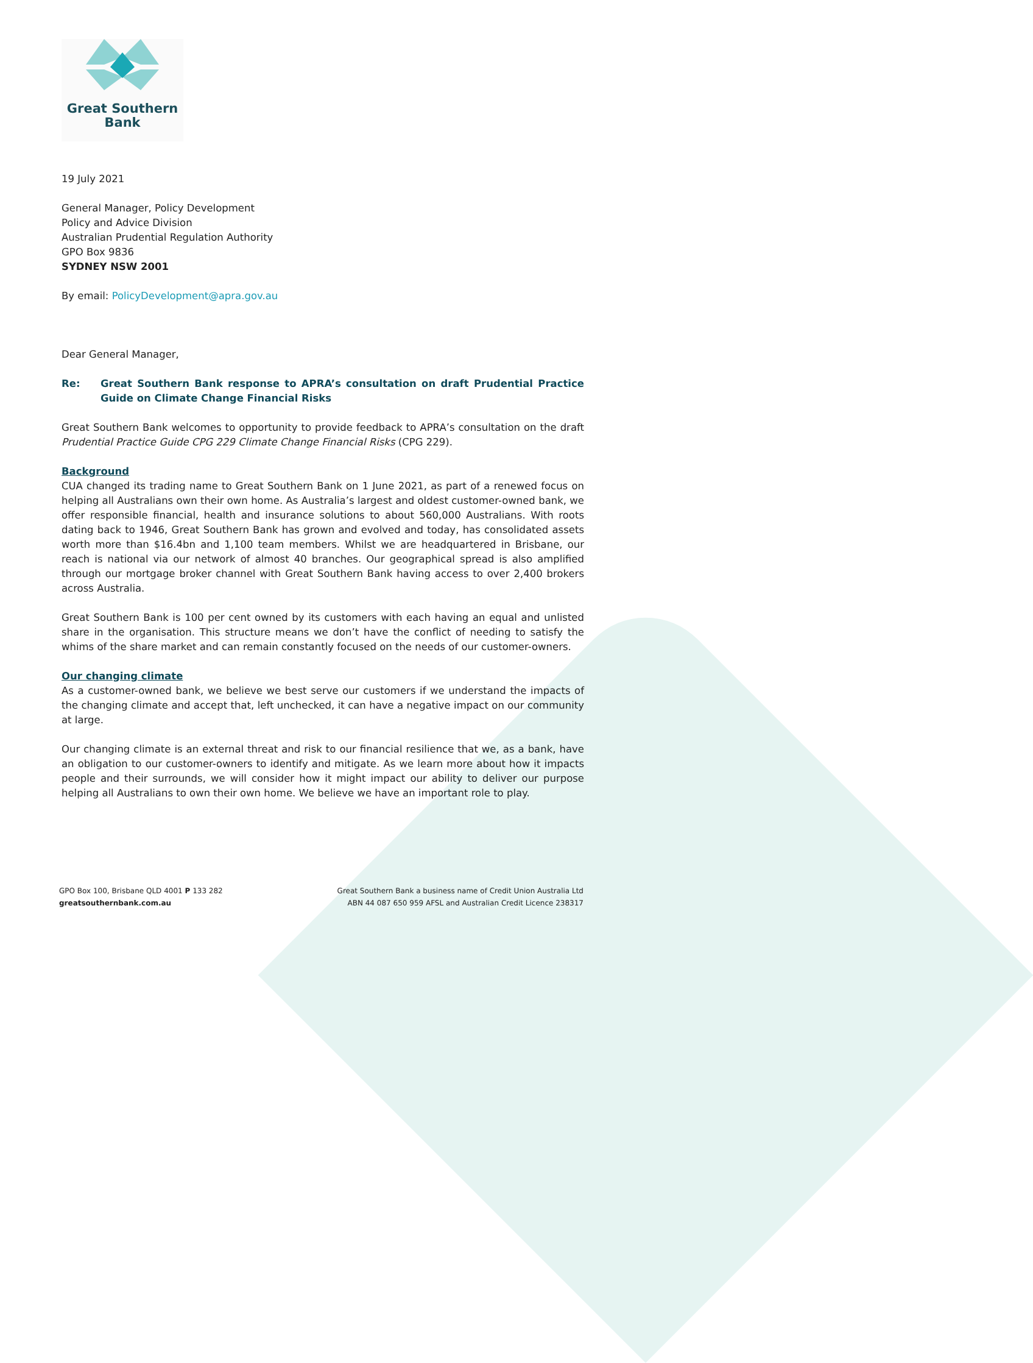Great Southern
Bank
19 July 2021
General Manager, Policy Development
Policy and Advice Division
Australian Prudential Regulation Authority
GPO Box 9836
SYDNEY NSW 2001
By email: PolicyDevelopment@apra.gov.au
Dear General Manager,
Re: Great Southern Bank response to APRA’s consultation on draft Prudential Practice Guide on Climate Change Financial Risks
Great Southern Bank welcomes to opportunity to provide feedback to APRA’s consultation on the draft Prudential Practice Guide CPG 229 Climate Change Financial Risks (CPG 229).
Background
CUA changed its trading name to Great Southern Bank on 1 June 2021, as part of a renewed focus on helping all Australians own their own home. As Australia’s largest and oldest customer-owned bank, we offer responsible financial, health and insurance solutions to about 560,000 Australians. With roots dating back to 1946, Great Southern Bank has grown and evolved and today, has consolidated assets worth more than $16.4bn and 1,100 team members. Whilst we are headquartered in Brisbane, our reach is national via our network of almost 40 branches. Our geographical spread is also amplified through our mortgage broker channel with Great Southern Bank having access to over 2,400 brokers across Australia.
Great Southern Bank is 100 per cent owned by its customers with each having an equal and unlisted share in the organisation. This structure means we don’t have the conflict of needing to satisfy the whims of the share market and can remain constantly focused on the needs of our customer-owners.
Our changing climate
As a customer-owned bank, we believe we best serve our customers if we understand the impacts of the changing climate and accept that, left unchecked, it can have a negative impact on our community at large.
Our changing climate is an external threat and risk to our financial resilience that we, as a bank, have an obligation to our customer-owners to identify and mitigate. As we learn more about how it impacts people and their surrounds, we will consider how it might impact our ability to deliver our purpose helping all Australians to own their own home. We believe we have an important role to play.
GPO Box 100, Brisbane QLD 4001 P 133 282
greatsouthernbank.com.au
Great Southern Bank a business name of Credit Union Australia Ltd
ABN 44 087 650 959 AFSL and Australian Credit Licence 238317